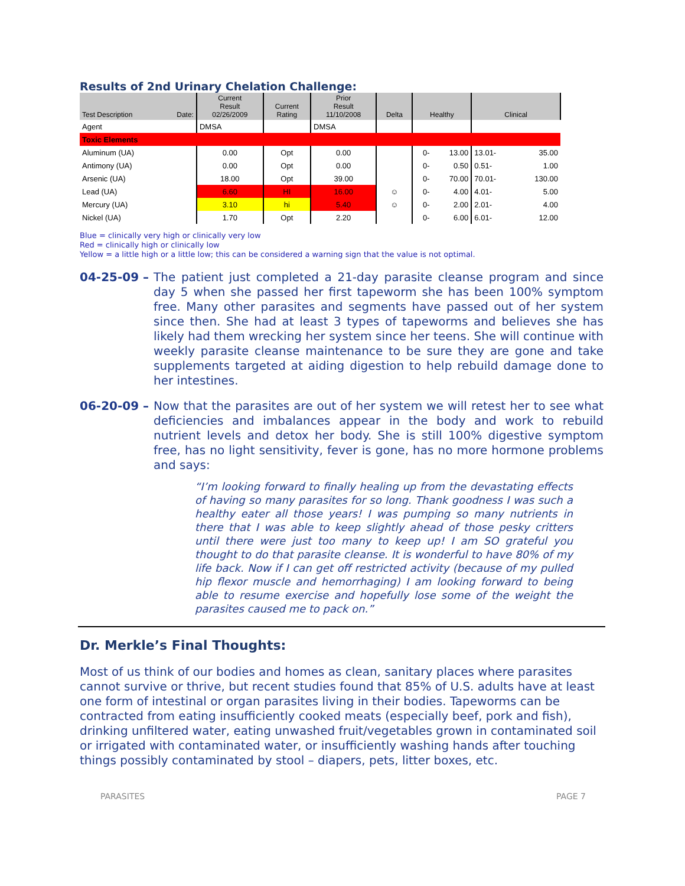Results of 2nd Urinary Chelation Challenge:
| Test Description Date: | Current Result 02/26/2009 | Current Rating | Prior Result 11/10/2008 | Delta | Healthy | | Clinical | |
| --- | --- | --- | --- | --- | --- | --- | --- | --- |
| Agent | DMSA | | DMSA | | | | | |
| Toxic Elements | | | | | | | | |
| Aluminum (UA) | 0.00 | Opt | 0.00 | | 0- | 13.00 | 13.01- | 35.00 |
| Antimony (UA) | 0.00 | Opt | 0.00 | | 0- | 0.50 | 0.51- | 1.00 |
| Arsenic (UA) | 18.00 | Opt | 39.00 | | 0- | 70.00 | 70.01- | 130.00 |
| Lead (UA) | 6.60 | HI | 16.00 | ☺ | 0- | 4.00 | 4.01- | 5.00 |
| Mercury (UA) | 3.10 | hi | 5.40 | ☺ | 0- | 2.00 | 2.01- | 4.00 |
| Nickel (UA) | 1.70 | Opt | 2.20 | | 0- | 6.00 | 6.01- | 12.00 |
Blue = clinically very high or clinically very low
Red = clinically high or clinically low
Yellow = a little high or a little low; this can be considered a warning sign that the value is not optimal.
04-25-09 – The patient just completed a 21-day parasite cleanse program and since day 5 when she passed her first tapeworm she has been 100% symptom free. Many other parasites and segments have passed out of her system since then. She had at least 3 types of tapeworms and believes she has likely had them wrecking her system since her teens. She will continue with weekly parasite cleanse maintenance to be sure they are gone and take supplements targeted at aiding digestion to help rebuild damage done to her intestines.
06-20-09 – Now that the parasites are out of her system we will retest her to see what deficiencies and imbalances appear in the body and work to rebuild nutrient levels and detox her body. She is still 100% digestive symptom free, has no light sensitivity, fever is gone, has no more hormone problems and says:
“I’m looking forward to finally healing up from the devastating effects of having so many parasites for so long. Thank goodness I was such a healthy eater all those years! I was pumping so many nutrients in there that I was able to keep slightly ahead of those pesky critters until there were just too many to keep up! I am SO grateful you thought to do that parasite cleanse. It is wonderful to have 80% of my life back. Now if I can get off restricted activity (because of my pulled hip flexor muscle and hemorrhaging) I am looking forward to being able to resume exercise and hopefully lose some of the weight the parasites caused me to pack on.”
Dr. Merkle’s Final Thoughts:
Most of us think of our bodies and homes as clean, sanitary places where parasites cannot survive or thrive, but recent studies found that 85% of U.S. adults have at least one form of intestinal or organ parasites living in their bodies. Tapeworms can be contracted from eating insufficiently cooked meats (especially beef, pork and fish), drinking unfiltered water, eating unwashed fruit/vegetables grown in contaminated soil or irrigated with contaminated water, or insufficiently washing hands after touching things possibly contaminated by stool – diapers, pets, litter boxes, etc.
PARASITES PAGE 7